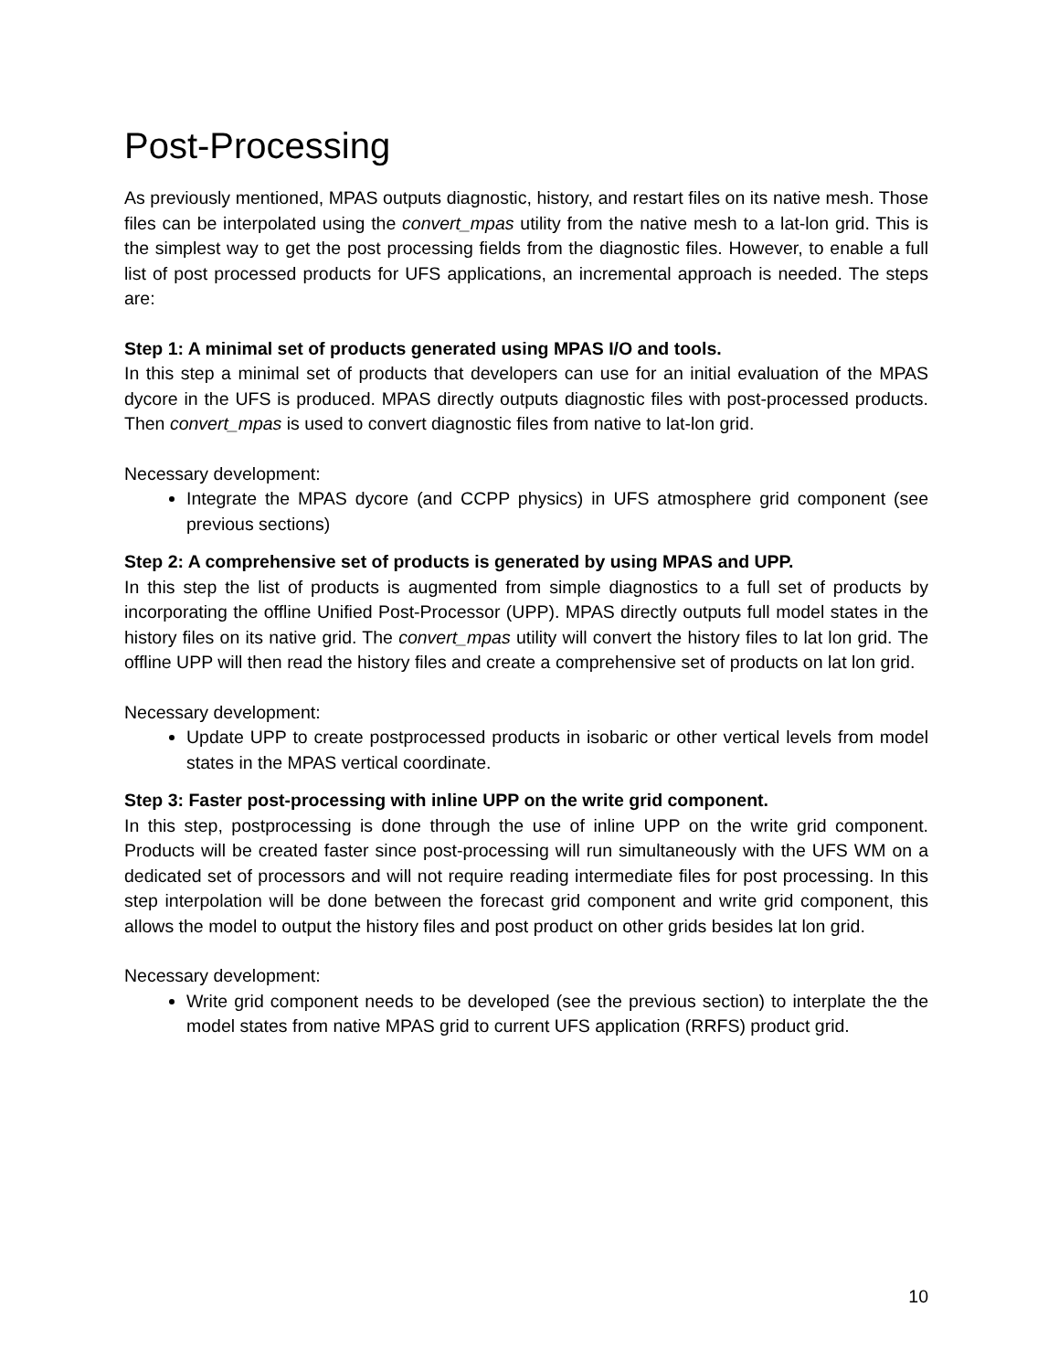Post-Processing
As previously mentioned, MPAS outputs diagnostic, history, and restart files on its native mesh. Those files can be interpolated using the convert_mpas utility from the native mesh to a lat-lon grid. This is the simplest way to get the post processing fields from the diagnostic files. However, to enable a full list of post processed products for UFS applications, an incremental approach is needed. The steps are:
Step 1: A minimal set of products generated using MPAS I/O and tools.
In this step a minimal set of products that developers can use for an initial evaluation of the MPAS dycore in the UFS is produced. MPAS directly outputs diagnostic files with post-processed products. Then convert_mpas is used to convert diagnostic files from native to lat-lon grid.
Necessary development:
Integrate the MPAS dycore (and CCPP physics) in UFS atmosphere grid component (see previous sections)
Step 2: A comprehensive set of products is generated by using MPAS and UPP.
In this step the list of products is augmented from simple diagnostics to a full set of products by incorporating the offline Unified Post-Processor (UPP). MPAS directly outputs full model states in the history files on its native grid. The convert_mpas utility will convert the history files to lat lon grid. The offline UPP will then read the history files and create a comprehensive set of products on lat lon grid.
Necessary development:
Update UPP to create postprocessed products in isobaric or other vertical levels from model states in the MPAS vertical coordinate.
Step 3: Faster post-processing with inline UPP on the write grid component.
In this step, postprocessing is done through the use of inline UPP on the write grid component. Products will be created faster since post-processing will run simultaneously with the UFS WM on a dedicated set of processors and will not require reading intermediate files for post processing. In this step interpolation will be done between the forecast grid component and write grid component, this allows the model to output the history files and post product on other grids besides lat lon grid.
Necessary development:
Write grid component needs to be developed (see the previous section) to interplate the the model states from native MPAS grid to current UFS application (RRFS) product grid.
10